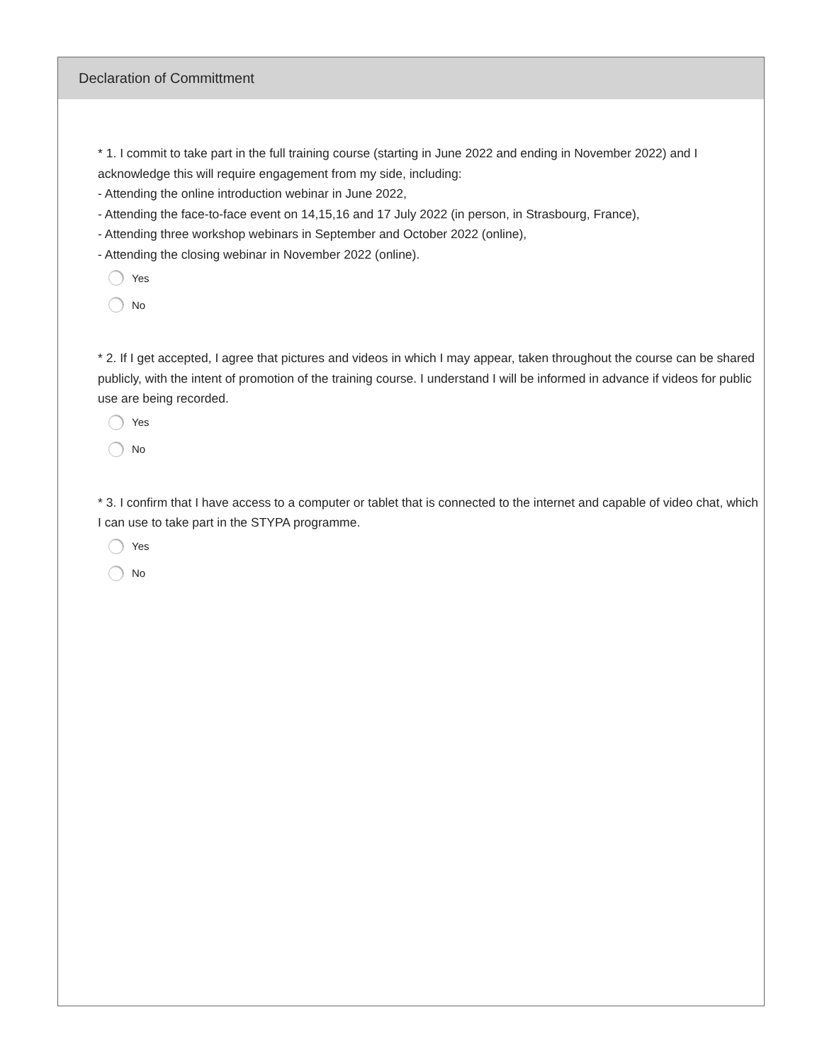Declaration of Committment
* 1. I commit to take part in the full training course (starting in June 2022 and ending in November 2022) and I acknowledge this will require engagement from my side, including:
- Attending the online introduction webinar in June 2022,
- Attending the face-to-face event on 14,15,16 and 17 July 2022 (in person, in Strasbourg, France),
- Attending three workshop webinars in September and October 2022 (online),
- Attending the closing webinar in November 2022 (online).
Yes
No
* 2. If I get accepted, I agree that pictures and videos in which I may appear, taken throughout the course can be shared publicly, with the intent of promotion of the training course. I understand I will be informed in advance if videos for public use are being recorded.
Yes
No
* 3. I confirm that I have access to a computer or tablet that is connected to the internet and capable of video chat, which I can use to take part in the STYPA programme.
Yes
No